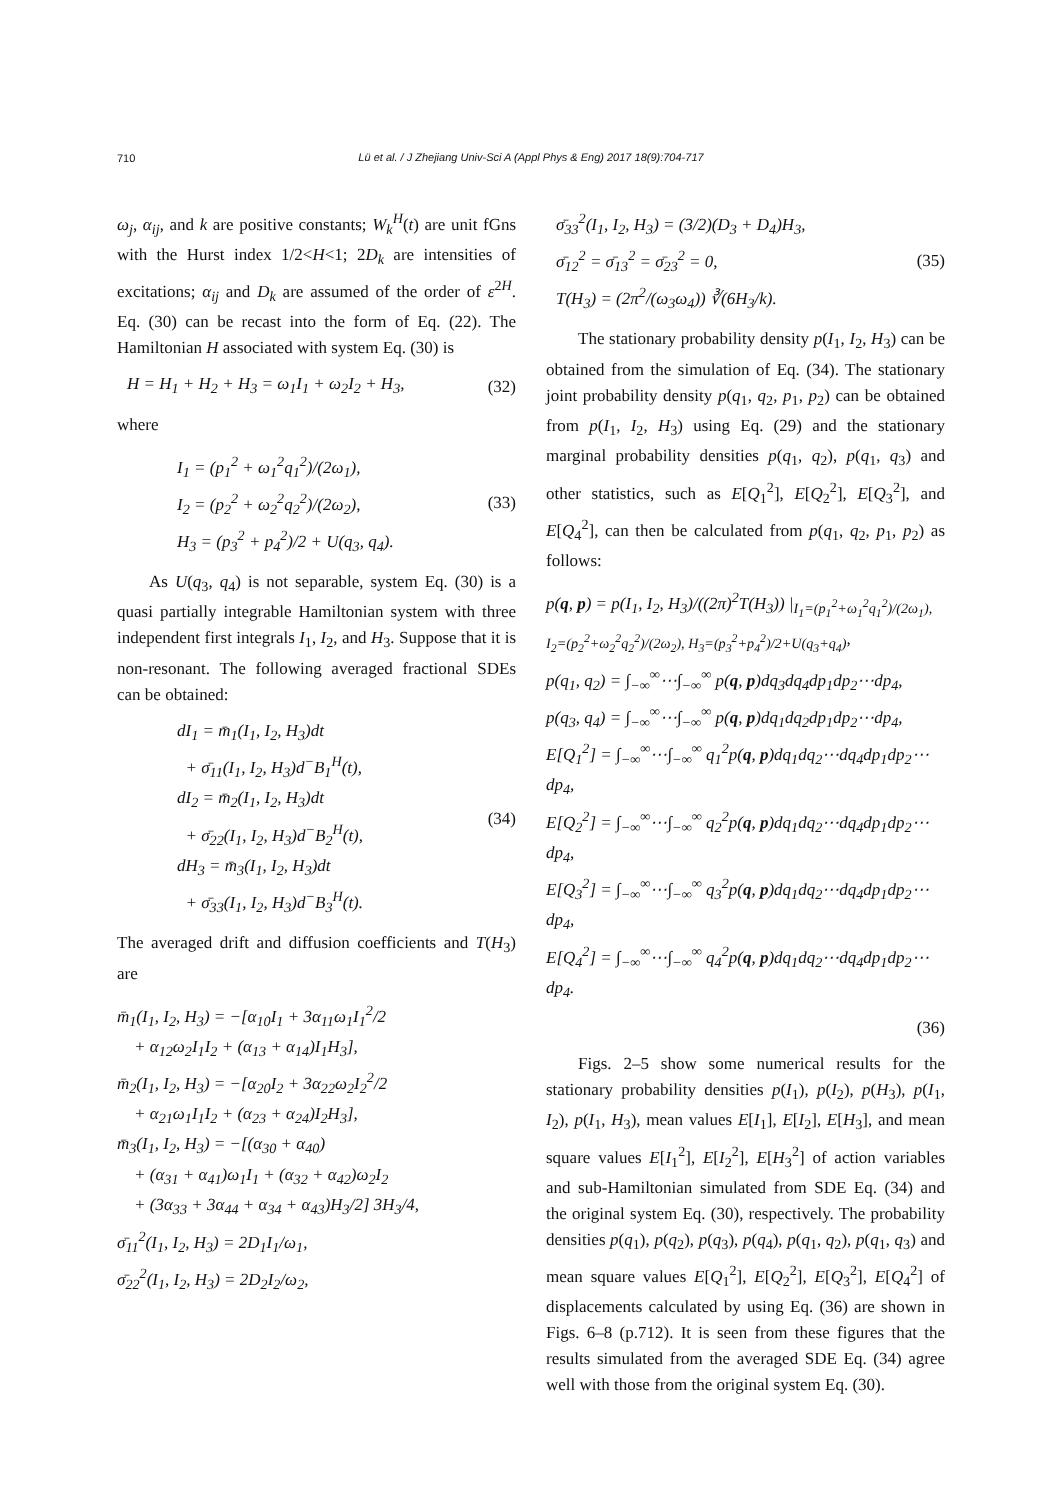710
Lü et al. / J Zhejiang Univ-Sci A (Appl Phys & Eng) 2017 18(9):704-717
ω<sub>j</sub>, α<sub>ij</sub>, and k are positive constants; W<sub>k</sub><sup>H</sup>(t) are unit fGns with the Hurst index 1/2<H<1; 2D<sub>k</sub> are intensities of excitations; α<sub>ij</sub> and D<sub>k</sub> are assumed of the order of ε<sup>2H</sup>. Eq. (30) can be recast into the form of Eq. (22). The Hamiltonian H associated with system Eq. (30) is
H = H<sub>1</sub> + H<sub>2</sub> + H<sub>3</sub> = ω<sub>1</sub>I<sub>1</sub> + ω<sub>2</sub>I<sub>2</sub> + H<sub>3</sub>, (32)
where
I<sub>1</sub> = (p<sub>1</sub><sup>2</sup> + ω<sub>1</sub><sup>2</sup>q<sub>1</sub><sup>2</sup>)/(2ω<sub>1</sub>),
I<sub>2</sub> = (p<sub>2</sub><sup>2</sup> + ω<sub>2</sub><sup>2</sup>q<sub>2</sub><sup>2</sup>)/(2ω<sub>2</sub>),
H<sub>3</sub> = (p<sub>3</sub><sup>2</sup> + p<sub>4</sub><sup>2</sup>)/2 + U(q<sub>3</sub>, q<sub>4</sub>). (33)
As U(q<sub>3</sub>, q<sub>4</sub>) is not separable, system Eq. (30) is a quasi partially integrable Hamiltonian system with three independent first integrals I<sub>1</sub>, I<sub>2</sub>, and H<sub>3</sub>. Suppose that it is non-resonant. The following averaged fractional SDEs can be obtained:
dI<sub>1</sub> = m̄<sub>1</sub>(I<sub>1</sub>, I<sub>2</sub>, H<sub>3</sub>)dt
+ σ̄<sub>11</sub>(I<sub>1</sub>, I<sub>2</sub>, H<sub>3</sub>)d<sup>−</sup>B<sub>1</sub><sup>H</sup>(t),
dI<sub>2</sub> = m̄<sub>2</sub>(I<sub>1</sub>, I<sub>2</sub>, H<sub>3</sub>)dt
+ σ̄<sub>22</sub>(I<sub>1</sub>, I<sub>2</sub>, H<sub>3</sub>)d<sup>−</sup>B<sub>2</sub><sup>H</sup>(t),
dH<sub>3</sub> = m̄<sub>3</sub>(I<sub>1</sub>, I<sub>2</sub>, H<sub>3</sub>)dt
+ σ̄<sub>33</sub>(I<sub>1</sub>, I<sub>2</sub>, H<sub>3</sub>)d<sup>−</sup>B<sub>3</sub><sup>H</sup>(t). (34)
The averaged drift and diffusion coefficients and T(H<sub>3</sub>) are
m̄<sub>1</sub>(I<sub>1</sub>, I<sub>2</sub>, H<sub>3</sub>) = −[α<sub>10</sub>I<sub>1</sub> + 3α<sub>11</sub>ω<sub>1</sub>I<sub>1</sub><sup>2</sup>/2
+ α<sub>12</sub>ω<sub>2</sub>I<sub>1</sub>I<sub>2</sub> + (α<sub>13</sub> + α<sub>14</sub>)I<sub>1</sub>H<sub>3</sub>],
m̄<sub>2</sub>(I<sub>1</sub>, I<sub>2</sub>, H<sub>3</sub>) = −[α<sub>20</sub>I<sub>2</sub> + 3α<sub>22</sub>ω<sub>2</sub>I<sub>2</sub><sup>2</sup>/2
+ α<sub>21</sub>ω<sub>1</sub>I<sub>1</sub>I<sub>2</sub> + (α<sub>23</sub> + α<sub>24</sub>)I<sub>2</sub>H<sub>3</sub>],
m̄<sub>3</sub>(I<sub>1</sub>, I<sub>2</sub>, H<sub>3</sub>) = −[(α<sub>30</sub> + α<sub>40</sub>)
+ (α<sub>31</sub> + α<sub>41</sub>)ω<sub>1</sub>I<sub>1</sub> + (α<sub>32</sub> + α<sub>42</sub>)ω<sub>2</sub>I<sub>2</sub>
+ (3α<sub>33</sub> + 3α<sub>44</sub> + α<sub>34</sub> + α<sub>43</sub>)H<sub>3</sub>/2] 3H<sub>3</sub>/4,
σ̄<sub>11</sub><sup>2</sup>(I<sub>1</sub>, I<sub>2</sub>, H<sub>3</sub>) = 2D<sub>1</sub>I<sub>1</sub>/ω<sub>1</sub>,
σ̄<sub>22</sub><sup>2</sup>(I<sub>1</sub>, I<sub>2</sub>, H<sub>3</sub>) = 2D<sub>2</sub>I<sub>2</sub>/ω<sub>2</sub>,
σ̄<sub>33</sub><sup>2</sup>(I<sub>1</sub>, I<sub>2</sub>, H<sub>3</sub>) = (3/2)(D<sub>3</sub> + D<sub>4</sub>)H<sub>3</sub>,
σ̄<sub>12</sub><sup>2</sup> = σ̄<sub>13</sub><sup>2</sup> = σ̄<sub>23</sub><sup>2</sup> = 0,
T(H<sub>3</sub>) = (2π<sup>2</sup>/(ω<sub>3</sub>ω<sub>4</sub>)) ∛(6H<sub>3</sub>/k). (35)
The stationary probability density p(I<sub>1</sub>, I<sub>2</sub>, H<sub>3</sub>) can be obtained from the simulation of Eq. (34). The stationary joint probability density p(q<sub>1</sub>, q<sub>2</sub>, p<sub>1</sub>, p<sub>2</sub>) can be obtained from p(I<sub>1</sub>, I<sub>2</sub>, H<sub>3</sub>) using Eq. (29) and the stationary marginal probability densities p(q<sub>1</sub>, q<sub>2</sub>), p(q<sub>1</sub>, q<sub>3</sub>) and other statistics, such as E[Q<sub>1</sub><sup>2</sup>], E[Q<sub>2</sub><sup>2</sup>], E[Q<sub>3</sub><sup>2</sup>], and E[Q<sub>4</sub><sup>2</sup>], can then be calculated from p(q<sub>1</sub>, q<sub>2</sub>, p<sub>1</sub>, p<sub>2</sub>) as follows:
p(q, p) = p(I<sub>1</sub>, I<sub>2</sub>, H<sub>3</sub>)/((2π)<sup>2</sup>T(H<sub>3</sub>)) |<sub>I<sub>1</sub>=(p<sub>1</sub><sup>2</sup>+ω<sub>1</sub><sup>2</sup>q<sub>1</sub><sup>2</sup>)/(2ω<sub>1</sub>), I<sub>2</sub>=(p<sub>2</sub><sup>2</sup>+ω<sub>2</sub><sup>2</sup>q<sub>2</sub><sup>2</sup>)/(2ω<sub>2</sub>), H<sub>3</sub>=(p<sub>3</sub><sup>2</sup>+p<sub>4</sub><sup>2</sup>)/2+U(q<sub>3</sub>+q<sub>4</sub>)</sub>,
p(q<sub>1</sub>, q<sub>2</sub>) = ∫<sub>−∞</sub><sup>∞</sup>⋯∫<sub>−∞</sub><sup>∞</sup> p(q, p)dq<sub>3</sub>dq<sub>4</sub>dp<sub>1</sub>dp<sub>2</sub>⋯dp<sub>4</sub>,
p(q<sub>3</sub>, q<sub>4</sub>) = ∫<sub>−∞</sub><sup>∞</sup>⋯∫<sub>−∞</sub><sup>∞</sup> p(q, p)dq<sub>1</sub>dq<sub>2</sub>dp<sub>1</sub>dp<sub>2</sub>⋯dp<sub>4</sub>,
E[Q<sub>1</sub><sup>2</sup>] = ∫<sub>−∞</sub><sup>∞</sup>⋯∫<sub>−∞</sub><sup>∞</sup> q<sub>1</sub><sup>2</sup>p(q, p)dq<sub>1</sub>dq<sub>2</sub>⋯dq<sub>4</sub>dp<sub>1</sub>dp<sub>2</sub>⋯dp<sub>4</sub>,
E[Q<sub>2</sub><sup>2</sup>] = ∫<sub>−∞</sub><sup>∞</sup>⋯∫<sub>−∞</sub><sup>∞</sup> q<sub>2</sub><sup>2</sup>p(q, p)dq<sub>1</sub>dq<sub>2</sub>⋯dq<sub>4</sub>dp<sub>1</sub>dp<sub>2</sub>⋯dp<sub>4</sub>,
E[Q<sub>3</sub><sup>2</sup>] = ∫<sub>−∞</sub><sup>∞</sup>⋯∫<sub>−∞</sub><sup>∞</sup> q<sub>3</sub><sup>2</sup>p(q, p)dq<sub>1</sub>dq<sub>2</sub>⋯dq<sub>4</sub>dp<sub>1</sub>dp<sub>2</sub>⋯dp<sub>4</sub>,
E[Q<sub>4</sub><sup>2</sup>] = ∫<sub>−∞</sub><sup>∞</sup>⋯∫<sub>−∞</sub><sup>∞</sup> q<sub>4</sub><sup>2</sup>p(q, p)dq<sub>1</sub>dq<sub>2</sub>⋯dq<sub>4</sub>dp<sub>1</sub>dp<sub>2</sub>⋯dp<sub>4</sub>.
(36)
Figs. 2–5 show some numerical results for the stationary probability densities p(I<sub>1</sub>), p(I<sub>2</sub>), p(H<sub>3</sub>), p(I<sub>1</sub>, I<sub>2</sub>), p(I<sub>1</sub>, H<sub>3</sub>), mean values E[I<sub>1</sub>], E[I<sub>2</sub>], E[H<sub>3</sub>], and mean square values E[I<sub>1</sub><sup>2</sup>], E[I<sub>2</sub><sup>2</sup>], E[H<sub>3</sub><sup>2</sup>] of action variables and sub-Hamiltonian simulated from SDE Eq. (34) and the original system Eq. (30), respectively. The probability densities p(q<sub>1</sub>), p(q<sub>2</sub>), p(q<sub>3</sub>), p(q<sub>4</sub>), p(q<sub>1</sub>, q<sub>2</sub>), p(q<sub>1</sub>, q<sub>3</sub>) and mean square values E[Q<sub>1</sub><sup>2</sup>], E[Q<sub>2</sub><sup>2</sup>], E[Q<sub>3</sub><sup>2</sup>], E[Q<sub>4</sub><sup>2</sup>] of displacements calculated by using Eq. (36) are shown in Figs. 6–8 (p.712). It is seen from these figures that the results simulated from the averaged SDE Eq. (34) agree well with those from the original system Eq. (30).